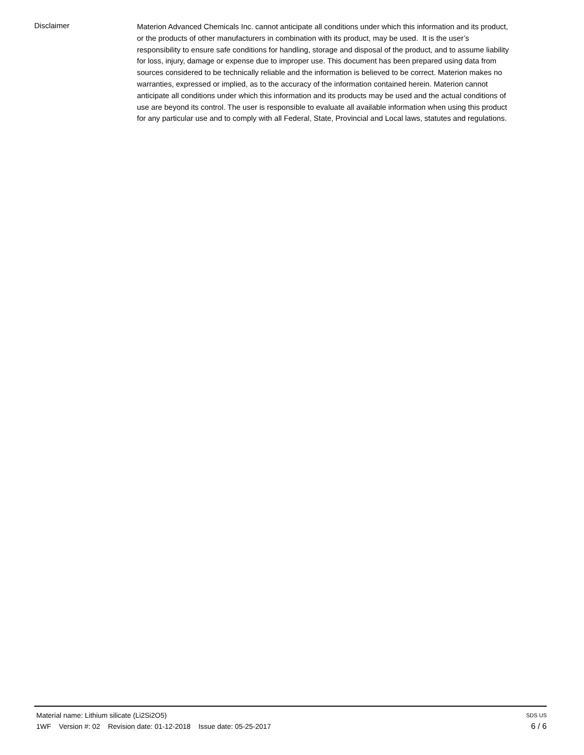Disclaimer
Materion Advanced Chemicals Inc. cannot anticipate all conditions under which this information and its product, or the products of other manufacturers in combination with its product, may be used. It is the user’s responsibility to ensure safe conditions for handling, storage and disposal of the product, and to assume liability for loss, injury, damage or expense due to improper use. This document has been prepared using data from sources considered to be technically reliable and the information is believed to be correct. Materion makes no warranties, expressed or implied, as to the accuracy of the information contained herein. Materion cannot anticipate all conditions under which this information and its products may be used and the actual conditions of use are beyond its control. The user is responsible to evaluate all available information when using this product for any particular use and to comply with all Federal, State, Provincial and Local laws, statutes and regulations.
Material name: Lithium silicate (Li2Si2O5) SDS US
1WF Version #: 02 Revision date: 01-12-2018 Issue date: 05-25-2017 6 / 6